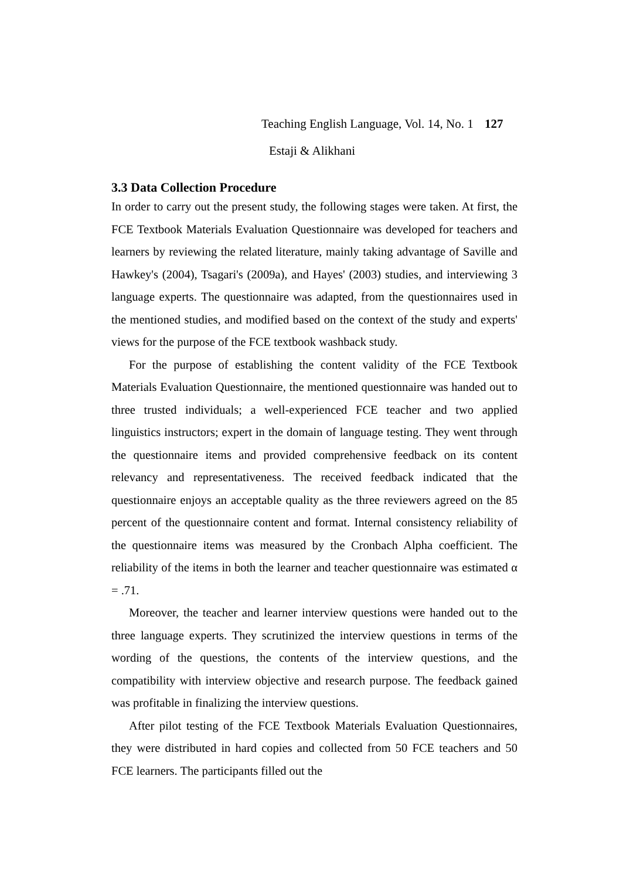Teaching English Language, Vol. 14, No. 1 127
Estaji & Alikhani
3.3 Data Collection Procedure
In order to carry out the present study, the following stages were taken. At first, the FCE Textbook Materials Evaluation Questionnaire was developed for teachers and learners by reviewing the related literature, mainly taking advantage of Saville and Hawkey's (2004), Tsagari's (2009a), and Hayes' (2003) studies, and interviewing 3 language experts. The questionnaire was adapted, from the questionnaires used in the mentioned studies, and modified based on the context of the study and experts' views for the purpose of the FCE textbook washback study.
For the purpose of establishing the content validity of the FCE Textbook Materials Evaluation Questionnaire, the mentioned questionnaire was handed out to three trusted individuals; a well-experienced FCE teacher and two applied linguistics instructors; expert in the domain of language testing. They went through the questionnaire items and provided comprehensive feedback on its content relevancy and representativeness. The received feedback indicated that the questionnaire enjoys an acceptable quality as the three reviewers agreed on the 85 percent of the questionnaire content and format. Internal consistency reliability of the questionnaire items was measured by the Cronbach Alpha coefficient. The reliability of the items in both the learner and teacher questionnaire was estimated α = .71.
Moreover, the teacher and learner interview questions were handed out to the three language experts. They scrutinized the interview questions in terms of the wording of the questions, the contents of the interview questions, and the compatibility with interview objective and research purpose. The feedback gained was profitable in finalizing the interview questions.
After pilot testing of the FCE Textbook Materials Evaluation Questionnaires, they were distributed in hard copies and collected from 50 FCE teachers and 50 FCE learners. The participants filled out the